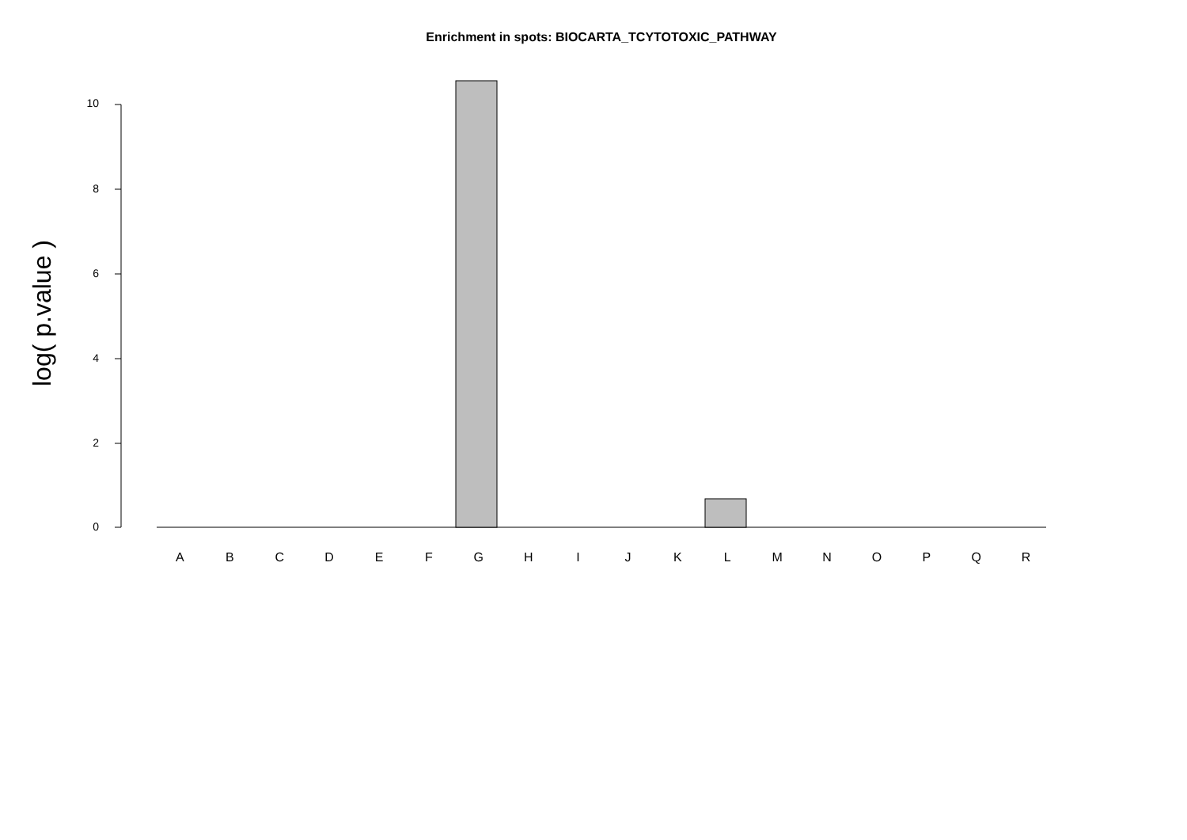Enrichment in spots: BIOCARTA_TCYTOTOXIC_PATHWAY
log( p.value )
10
8
6
4
2
0
A B C D E F G H I J K L M N O P Q R